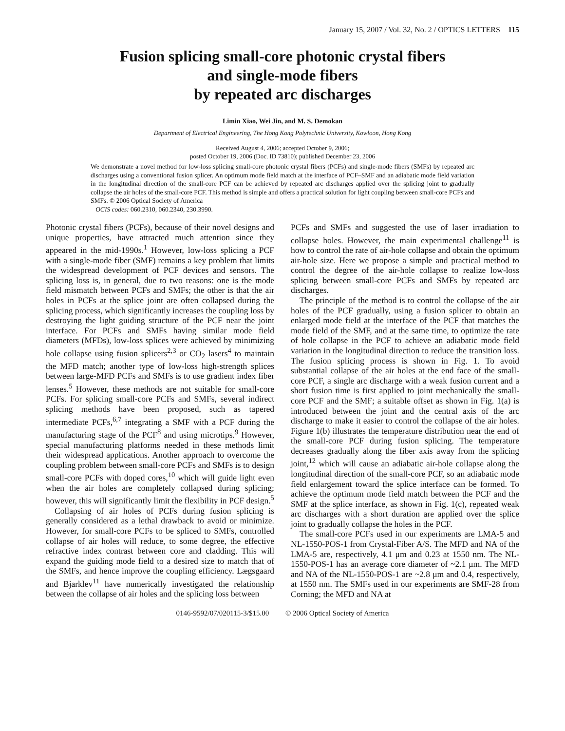January 15, 2007 / Vol. 32, No. 2 / OPTICS LETTERS 115
Fusion splicing small-core photonic crystal fibers
and single-mode fibers
by repeated arc discharges
Limin Xiao, Wei Jin, and M. S. Demokan
Department of Electrical Engineering, The Hong Kong Polytechnic University, Kowloon, Hong Kong
Received August 4, 2006; accepted October 9, 2006;
posted October 19, 2006 (Doc. ID 73810); published December 23, 2006
We demonstrate a novel method for low-loss splicing small-core photonic crystal fibers (PCFs) and single-mode fibers (SMFs) by repeated arc discharges using a conventional fusion splicer. An optimum mode field match at the interface of PCF–SMF and an adiabatic mode field variation in the longitudinal direction of the small-core PCF can be achieved by repeated arc discharges applied over the splicing joint to gradually collapse the air holes of the small-core PCF. This method is simple and offers a practical solution for light coupling between small-core PCFs and SMFs. © 2006 Optical Society of America
OCIS codes: 060.2310, 060.2340, 230.3990.
Photonic crystal fibers (PCFs), because of their novel designs and unique properties, have attracted much attention since they appeared in the mid-1990s.<sup>1</sup> However, low-loss splicing a PCF with a single-mode fiber (SMF) remains a key problem that limits the widespread development of PCF devices and sensors. The splicing loss is, in general, due to two reasons: one is the mode field mismatch between PCFs and SMFs; the other is that the air holes in PCFs at the splice joint are often collapsed during the splicing process, which significantly increases the coupling loss by destroying the light guiding structure of the PCF near the joint interface. For PCFs and SMFs having similar mode field diameters (MFDs), low-loss splices were achieved by minimizing hole collapse using fusion splicers<sup>2,3</sup> or CO<sub>2</sub> lasers<sup>4</sup> to maintain the MFD match; another type of low-loss high-strength splices between large-MFD PCFs and SMFs is to use gradient index fiber lenses.<sup>5</sup> However, these methods are not suitable for small-core PCFs. For splicing small-core PCFs and SMFs, several indirect splicing methods have been proposed, such as tapered intermediate PCFs,<sup>6,7</sup> integrating a SMF with a PCF during the manufacturing stage of the PCF<sup>8</sup> and using microtips.<sup>9</sup> However, special manufacturing platforms needed in these methods limit their widespread applications. Another approach to overcome the coupling problem between small-core PCFs and SMFs is to design small-core PCFs with doped cores,<sup>10</sup> which will guide light even when the air holes are completely collapsed during splicing; however, this will significantly limit the flexibility in PCF design.<sup>5</sup>
Collapsing of air holes of PCFs during fusion splicing is generally considered as a lethal drawback to avoid or minimize. However, for small-core PCFs to be spliced to SMFs, controlled collapse of air holes will reduce, to some degree, the effective refractive index contrast between core and cladding. This will expand the guiding mode field to a desired size to match that of the SMFs, and hence improve the coupling efficiency. Lægsgaard and Bjarklev<sup>11</sup> have numerically investigated the relationship between the collapse of air holes and the splicing loss between
PCFs and SMFs and suggested the use of laser irradiation to collapse holes. However, the main experimental challenge<sup>11</sup> is how to control the rate of air-hole collapse and obtain the optimum air-hole size. Here we propose a simple and practical method to control the degree of the air-hole collapse to realize low-loss splicing between small-core PCFs and SMFs by repeated arc discharges.
The principle of the method is to control the collapse of the air holes of the PCF gradually, using a fusion splicer to obtain an enlarged mode field at the interface of the PCF that matches the mode field of the SMF, and at the same time, to optimize the rate of hole collapse in the PCF to achieve an adiabatic mode field variation in the longitudinal direction to reduce the transition loss. The fusion splicing process is shown in Fig. 1. To avoid substantial collapse of the air holes at the end face of the small-core PCF, a single arc discharge with a weak fusion current and a short fusion time is first applied to joint mechanically the small-core PCF and the SMF; a suitable offset as shown in Fig. 1(a) is introduced between the joint and the central axis of the arc discharge to make it easier to control the collapse of the air holes. Figure 1(b) illustrates the temperature distribution near the end of the small-core PCF during fusion splicing. The temperature decreases gradually along the fiber axis away from the splicing joint,<sup>12</sup> which will cause an adiabatic air-hole collapse along the longitudinal direction of the small-core PCF, so an adiabatic mode field enlargement toward the splice interface can be formed. To achieve the optimum mode field match between the PCF and the SMF at the splice interface, as shown in Fig. 1(c), repeated weak arc discharges with a short duration are applied over the splice joint to gradually collapse the holes in the PCF.
The small-core PCFs used in our experiments are LMA-5 and NL-1550-POS-1 from Crystal-Fiber A/S. The MFD and NA of the LMA-5 are, respectively, 4.1 μm and 0.23 at 1550 nm. The NL-1550-POS-1 has an average core diameter of ~2.1 μm. The MFD and NA of the NL-1550-POS-1 are ~2.8 μm and 0.4, respectively, at 1550 nm. The SMFs used in our experiments are SMF-28 from Corning; the MFD and NA at
0146-9592/07/020115-3/$15.00 © 2006 Optical Society of America